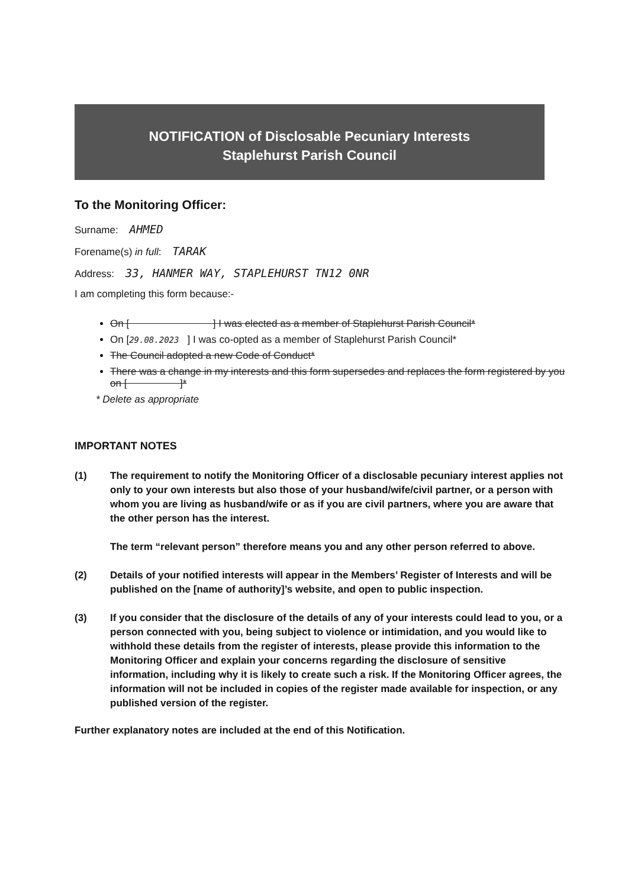NOTIFICATION of Disclosable Pecuniary Interests
Staplehurst Parish Council
To the Monitoring Officer:
Surname: AHMED
Forename(s) in full: TARAK
Address: 33, HANMER WAY, STAPLEHURST TN12 0NR
I am completing this form because:-
On [ ] I was elected as a member of Staplehurst Parish Council*
On [29.08.2023 ] I was co-opted as a member of Staplehurst Parish Council*
The Council adopted a new Code of Conduct*
There was a change in my interests and this form supersedes and replaces the form registered by you on [ ]*
* Delete as appropriate
IMPORTANT NOTES
(1) The requirement to notify the Monitoring Officer of a disclosable pecuniary interest applies not only to your own interests but also those of your husband/wife/civil partner, or a person with whom you are living as husband/wife or as if you are civil partners, where you are aware that the other person has the interest.
The term “relevant person” therefore means you and any other person referred to above.
(2) Details of your notified interests will appear in the Members’ Register of Interests and will be published on the [name of authority]’s website, and open to public inspection.
(3) If you consider that the disclosure of the details of any of your interests could lead to you, or a person connected with you, being subject to violence or intimidation, and you would like to withhold these details from the register of interests, please provide this information to the Monitoring Officer and explain your concerns regarding the disclosure of sensitive information, including why it is likely to create such a risk. If the Monitoring Officer agrees, the information will not be included in copies of the register made available for inspection, or any published version of the register.
Further explanatory notes are included at the end of this Notification.